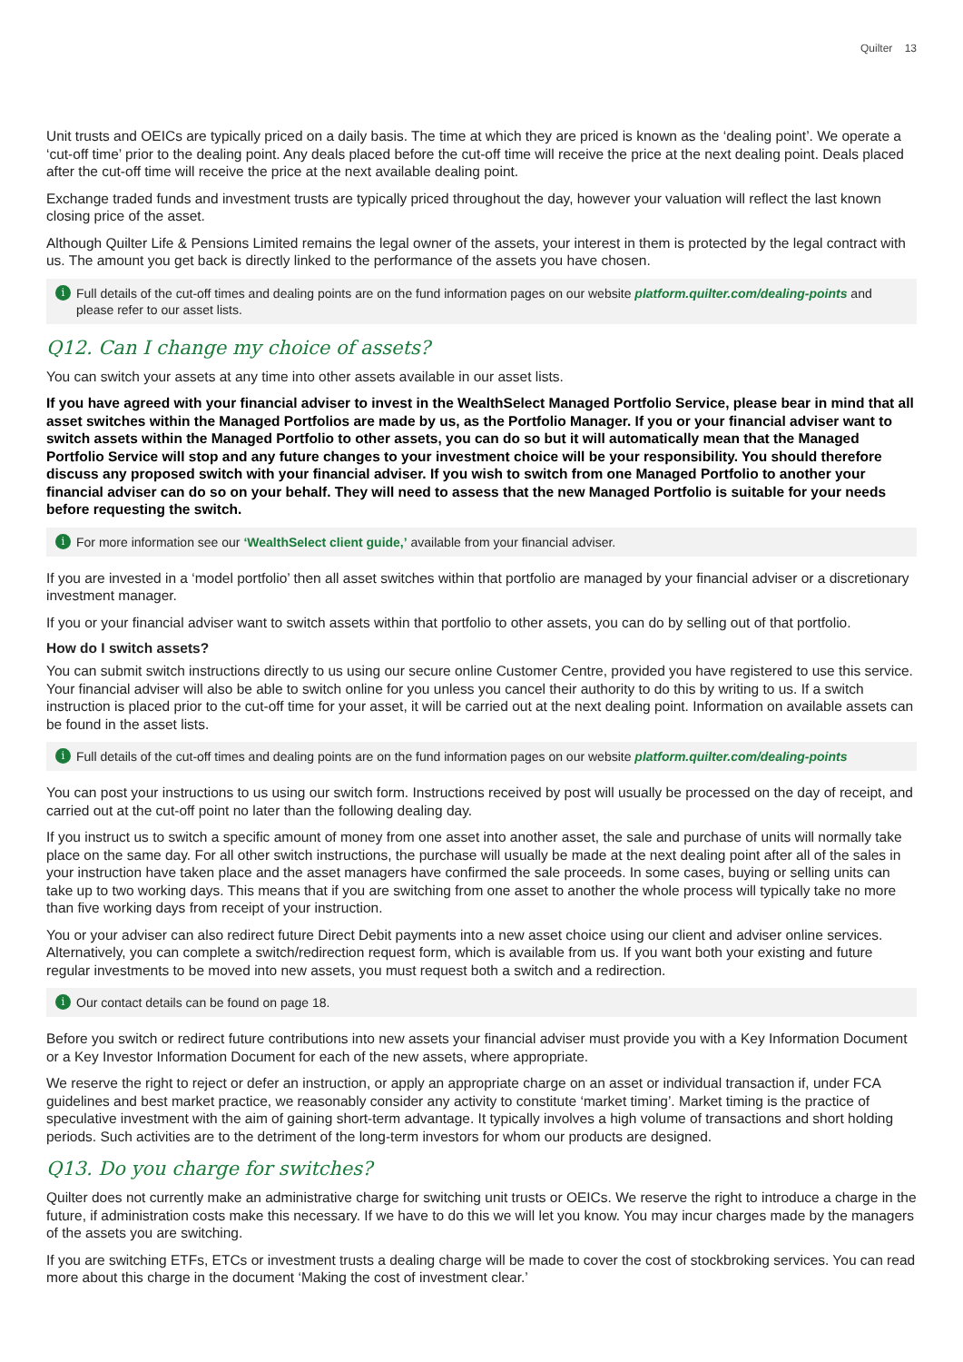Quilter 13
Unit trusts and OEICs are typically priced on a daily basis. The time at which they are priced is known as the ‘dealing point’. We operate a ‘cut-off time’ prior to the dealing point. Any deals placed before the cut-off time will receive the price at the next dealing point. Deals placed after the cut-off time will receive the price at the next available dealing point.
Exchange traded funds and investment trusts are typically priced throughout the day, however your valuation will reflect the last known closing price of the asset.
Although Quilter Life & Pensions Limited remains the legal owner of the assets, your interest in them is protected by the legal contract with us. The amount you get back is directly linked to the performance of the assets you have chosen.
i Full details of the cut-off times and dealing points are on the fund information pages on our website platform.quilter.com/dealing-points and please refer to our asset lists.
Q12. Can I change my choice of assets?
You can switch your assets at any time into other assets available in our asset lists.
If you have agreed with your financial adviser to invest in the WealthSelect Managed Portfolio Service, please bear in mind that all asset switches within the Managed Portfolios are made by us, as the Portfolio Manager. If you or your financial adviser want to switch assets within the Managed Portfolio to other assets, you can do so but it will automatically mean that the Managed Portfolio Service will stop and any future changes to your investment choice will be your responsibility. You should therefore discuss any proposed switch with your financial adviser. If you wish to switch from one Managed Portfolio to another your financial adviser can do so on your behalf. They will need to assess that the new Managed Portfolio is suitable for your needs before requesting the switch.
i For more information see our ‘WealthSelect client guide,’ available from your financial adviser.
If you are invested in a ‘model portfolio’ then all asset switches within that portfolio are managed by your financial adviser or a discretionary investment manager.
If you or your financial adviser want to switch assets within that portfolio to other assets, you can do by selling out of that portfolio.
How do I switch assets?
You can submit switch instructions directly to us using our secure online Customer Centre, provided you have registered to use this service. Your financial adviser will also be able to switch online for you unless you cancel their authority to do this by writing to us. If a switch instruction is placed prior to the cut-off time for your asset, it will be carried out at the next dealing point. Information on available assets can be found in the asset lists.
i Full details of the cut-off times and dealing points are on the fund information pages on our website platform.quilter.com/dealing-points
You can post your instructions to us using our switch form. Instructions received by post will usually be processed on the day of receipt, and carried out at the cut-off point no later than the following dealing day.
If you instruct us to switch a specific amount of money from one asset into another asset, the sale and purchase of units will normally take place on the same day. For all other switch instructions, the purchase will usually be made at the next dealing point after all of the sales in your instruction have taken place and the asset managers have confirmed the sale proceeds. In some cases, buying or selling units can take up to two working days. This means that if you are switching from one asset to another the whole process will typically take no more than five working days from receipt of your instruction.
You or your adviser can also redirect future Direct Debit payments into a new asset choice using our client and adviser online services. Alternatively, you can complete a switch/redirection request form, which is available from us. If you want both your existing and future regular investments to be moved into new assets, you must request both a switch and a redirection.
i Our contact details can be found on page 18.
Before you switch or redirect future contributions into new assets your financial adviser must provide you with a Key Information Document or a Key Investor Information Document for each of the new assets, where appropriate.
We reserve the right to reject or defer an instruction, or apply an appropriate charge on an asset or individual transaction if, under FCA guidelines and best market practice, we reasonably consider any activity to constitute ‘market timing’. Market timing is the practice of speculative investment with the aim of gaining short-term advantage. It typically involves a high volume of transactions and short holding periods. Such activities are to the detriment of the long-term investors for whom our products are designed.
Q13. Do you charge for switches?
Quilter does not currently make an administrative charge for switching unit trusts or OEICs. We reserve the right to introduce a charge in the future, if administration costs make this necessary. If we have to do this we will let you know. You may incur charges made by the managers of the assets you are switching.
If you are switching ETFs, ETCs or investment trusts a dealing charge will be made to cover the cost of stockbroking services. You can read more about this charge in the document ‘Making the cost of investment clear.’